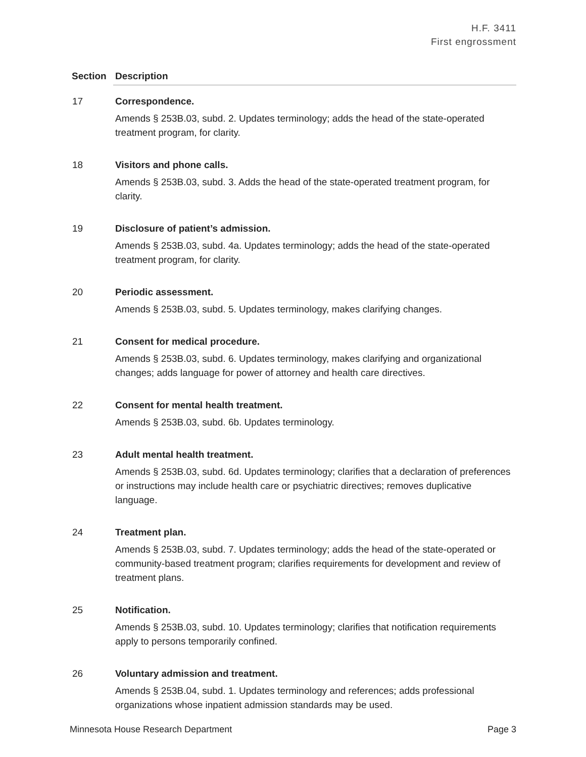H.F. 3411
First engrossment
| Section | Description |
| --- | --- |
| 17 | Correspondence. Amends § 253B.03, subd. 2. Updates terminology; adds the head of the state-operated treatment program, for clarity. |
| 18 | Visitors and phone calls. Amends § 253B.03, subd. 3. Adds the head of the state-operated treatment program, for clarity. |
| 19 | Disclosure of patient’s admission. Amends § 253B.03, subd. 4a. Updates terminology; adds the head of the state-operated treatment program, for clarity. |
| 20 | Periodic assessment. Amends § 253B.03, subd. 5. Updates terminology, makes clarifying changes. |
| 21 | Consent for medical procedure. Amends § 253B.03, subd. 6. Updates terminology, makes clarifying and organizational changes; adds language for power of attorney and health care directives. |
| 22 | Consent for mental health treatment. Amends § 253B.03, subd. 6b. Updates terminology. |
| 23 | Adult mental health treatment. Amends § 253B.03, subd. 6d. Updates terminology; clarifies that a declaration of preferences or instructions may include health care or psychiatric directives; removes duplicative language. |
| 24 | Treatment plan. Amends § 253B.03, subd. 7. Updates terminology; adds the head of the state-operated or community-based treatment program; clarifies requirements for development and review of treatment plans. |
| 25 | Notification. Amends § 253B.03, subd. 10. Updates terminology; clarifies that notification requirements apply to persons temporarily confined. |
| 26 | Voluntary admission and treatment. Amends § 253B.04, subd. 1. Updates terminology and references; adds professional organizations whose inpatient admission standards may be used. |
Minnesota House Research Department Page 3